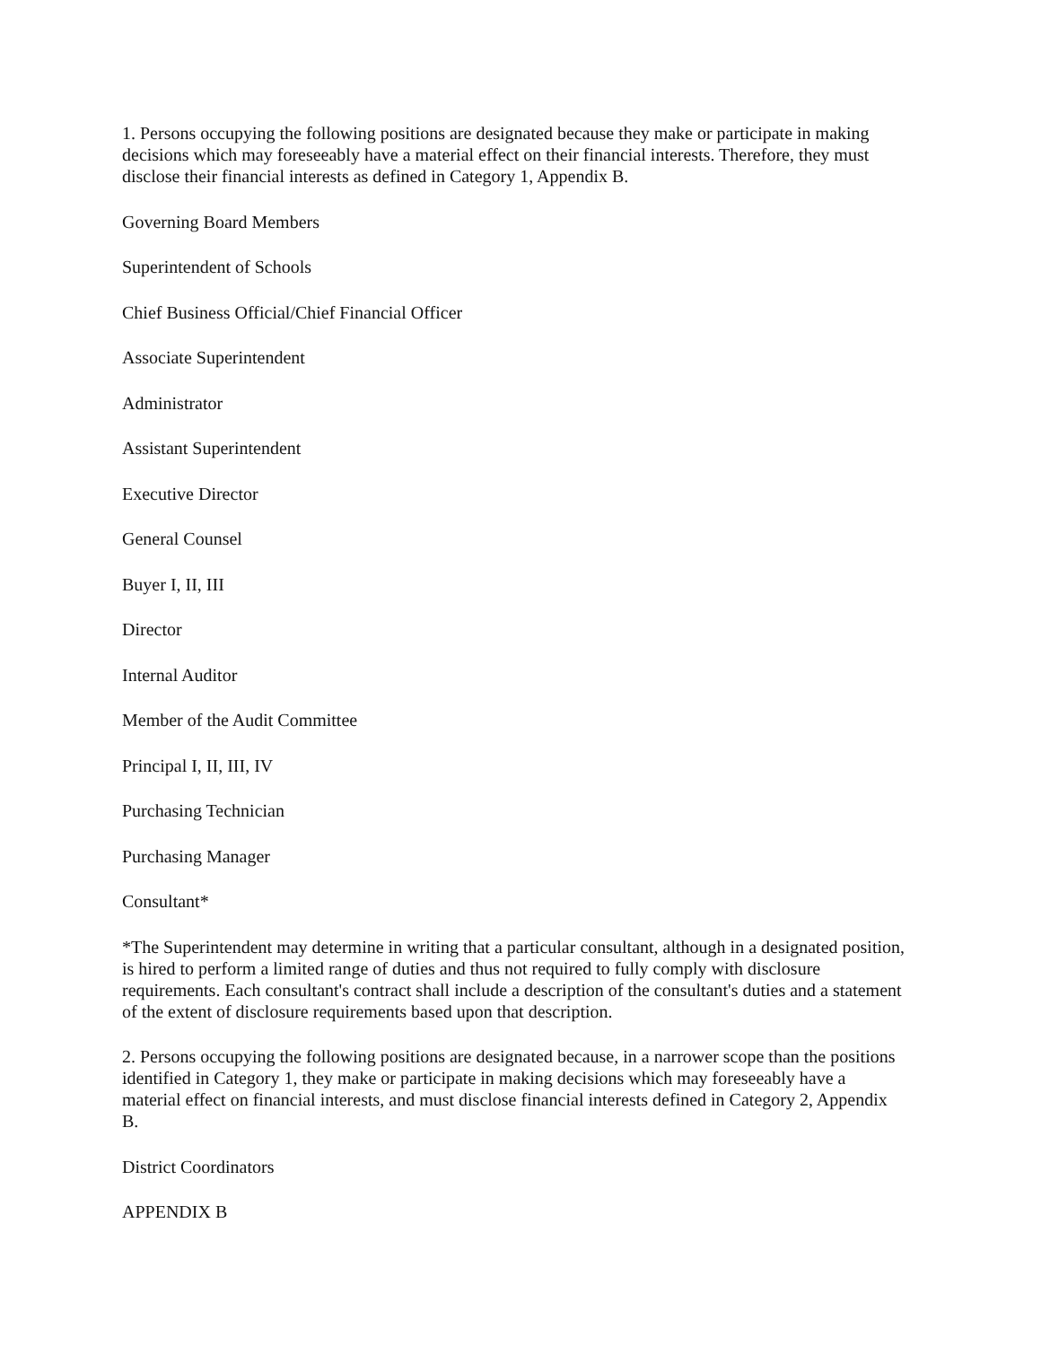1. Persons occupying the following positions are designated because they make or participate in making decisions which may foreseeably have a material effect on their financial interests. Therefore, they must disclose their financial interests as defined in Category 1, Appendix B.
Governing Board Members
Superintendent of Schools
Chief Business Official/Chief Financial Officer
Associate Superintendent
Administrator
Assistant Superintendent
Executive Director
General Counsel
Buyer I, II, III
Director
Internal Auditor
Member of the Audit Committee
Principal I, II, III, IV
Purchasing Technician
Purchasing Manager
Consultant*
*The Superintendent may determine in writing that a particular consultant, although in a designated position, is hired to perform a limited range of duties and thus not required to fully comply with disclosure requirements. Each consultant's contract shall include a description of the consultant's duties and a statement of the extent of disclosure requirements based upon that description.
2. Persons occupying the following positions are designated because, in a narrower scope than the positions identified in Category 1, they make or participate in making decisions which may foreseeably have a material effect on financial interests, and must disclose financial interests defined in Category 2, Appendix B.
District Coordinators
APPENDIX B